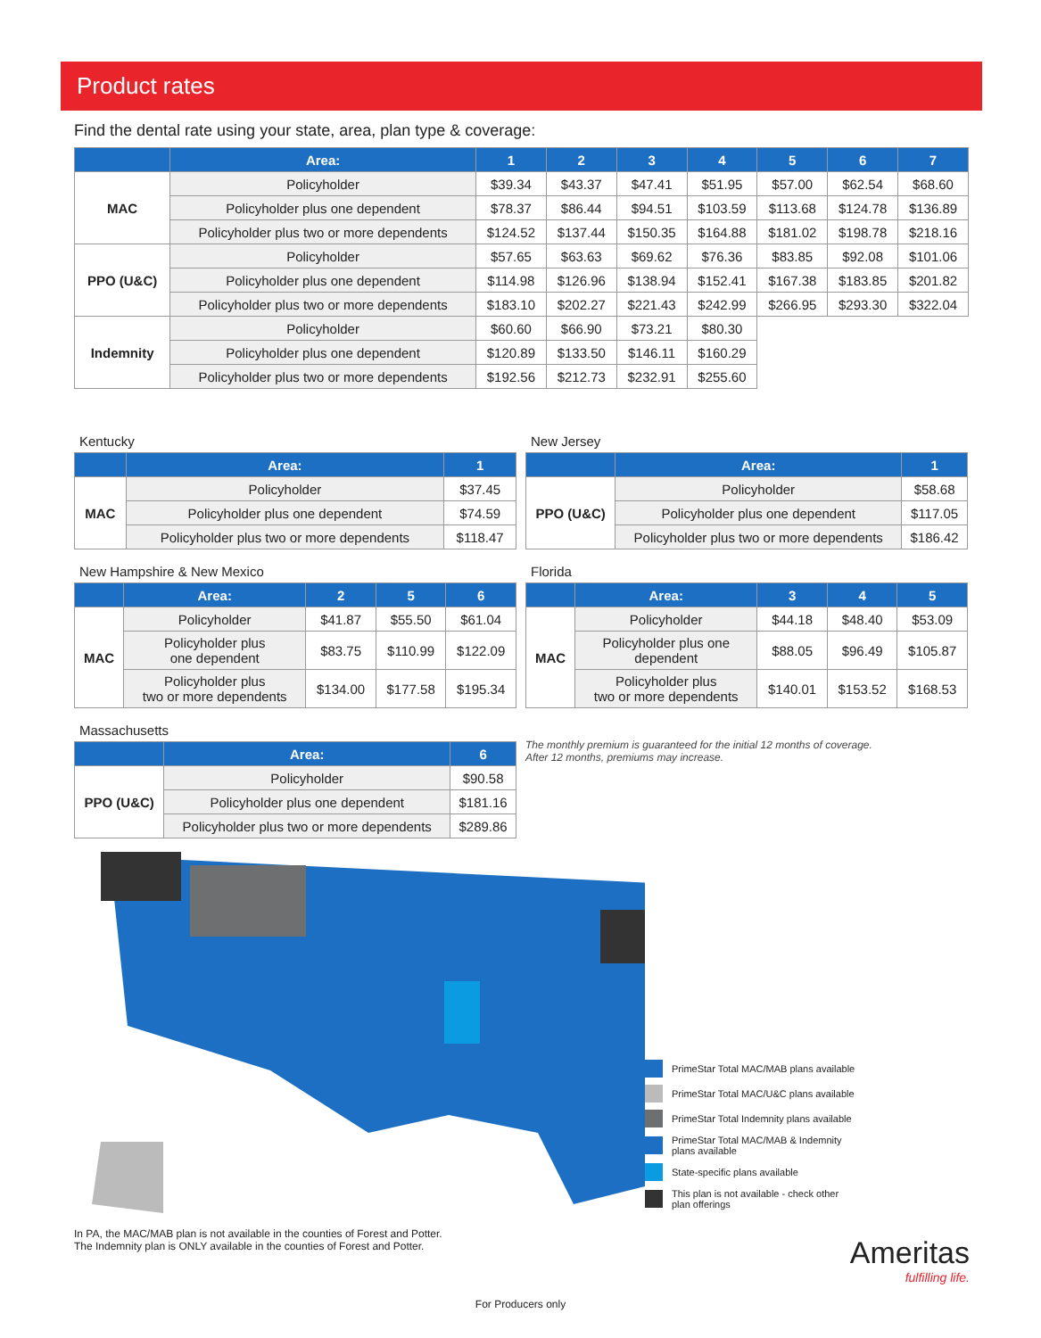Product rates
Find the dental rate using your state, area, plan type & coverage:
| | Area: | 1 | 2 | 3 | 4 | 5 | 6 | 7 |
| --- | --- | --- | --- | --- | --- | --- | --- | --- |
| MAC | Policyholder | $39.34 | $43.37 | $47.41 | $51.95 | $57.00 | $62.54 | $68.60 |
| | Policyholder plus one dependent | $78.37 | $86.44 | $94.51 | $103.59 | $113.68 | $124.78 | $136.89 |
| | Policyholder plus two or more dependents | $124.52 | $137.44 | $150.35 | $164.88 | $181.02 | $198.78 | $218.16 |
| PPO (U&C) | Policyholder | $57.65 | $63.63 | $69.62 | $76.36 | $83.85 | $92.08 | $101.06 |
| | Policyholder plus one dependent | $114.98 | $126.96 | $138.94 | $152.41 | $167.38 | $183.85 | $201.82 |
| | Policyholder plus two or more dependents | $183.10 | $202.27 | $221.43 | $242.99 | $266.95 | $293.30 | $322.04 |
| Indemnity | Policyholder | $60.60 | $66.90 | $73.21 | $80.30 | | | |
| | Policyholder plus one dependent | $120.89 | $133.50 | $146.11 | $160.29 | | | |
| | Policyholder plus two or more dependents | $192.56 | $212.73 | $232.91 | $255.60 | | | |
Kentucky
| | Area: | 1 |
| --- | --- | --- |
| MAC | Policyholder | $37.45 |
| | Policyholder plus one dependent | $74.59 |
| | Policyholder plus two or more dependents | $118.47 |
New Jersey
| | Area: | 1 |
| --- | --- | --- |
| PPO (U&C) | Policyholder | $58.68 |
| | Policyholder plus one dependent | $117.05 |
| | Policyholder plus two or more dependents | $186.42 |
New Hampshire & New Mexico
| | Area: | 2 | 5 | 6 |
| --- | --- | --- | --- | --- |
| MAC | Policyholder | $41.87 | $55.50 | $61.04 |
| | Policyholder plus one dependent | $83.75 | $110.99 | $122.09 |
| | Policyholder plus two or more dependents | $134.00 | $177.58 | $195.34 |
Florida
| | Area: | 3 | 4 | 5 |
| --- | --- | --- | --- | --- |
| MAC | Policyholder | $44.18 | $48.40 | $53.09 |
| | Policyholder plus one dependent | $88.05 | $96.49 | $105.87 |
| | Policyholder plus two or more dependents | $140.01 | $153.52 | $168.53 |
Massachusetts
| | Area: | 6 |
| --- | --- | --- |
| PPO (U&C) | Policyholder | $90.58 |
| | Policyholder plus one dependent | $181.16 |
| | Policyholder plus two or more dependents | $289.86 |
The monthly premium is guaranteed for the initial 12 months of coverage.
After 12 months, premiums may increase.
PrimeStar Total MAC/MAB plans available
PrimeStar Total MAC/U&C plans available
PrimeStar Total Indemnity plans available
PrimeStar Total MAC/MAB & Indemnity
plans available
State-specific plans available
This plan is not available - check other
plan offerings
In PA, the MAC/MAB plan is not available in the counties of Forest and Potter.
The Indemnity plan is ONLY available in the counties of Forest and Potter.
Ameritas
fulfilling life.
For Producers only